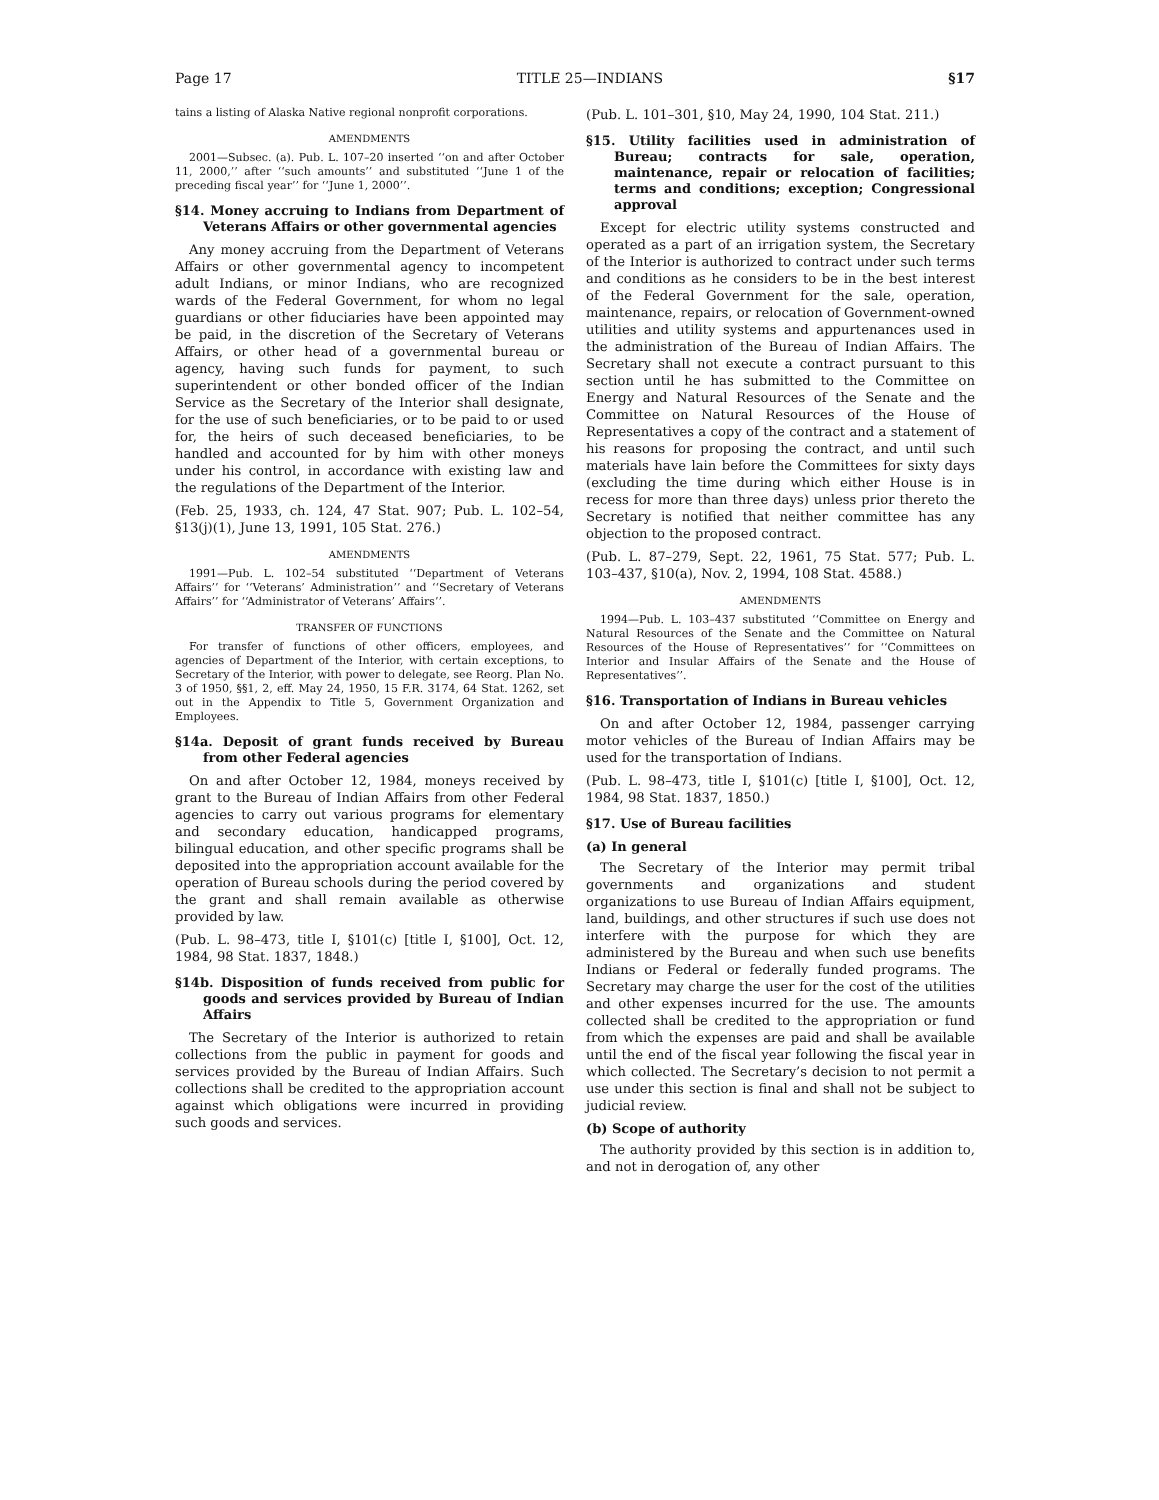Page 17 TITLE 25—INDIANS §17
tains a listing of Alaska Native regional nonprofit corporations.
AMENDMENTS
2001—Subsec. (a). Pub. L. 107–20 inserted ‘‘on and after October 11, 2000,’’ after ‘‘such amounts’’ and substituted ‘‘June 1 of the preceding fiscal year’’ for ‘‘June 1, 2000’’.
§14. Money accruing to Indians from Department of Veterans Affairs or other governmental agencies
Any money accruing from the Department of Veterans Affairs or other governmental agency to incompetent adult Indians, or minor Indians, who are recognized wards of the Federal Government, for whom no legal guardians or other fiduciaries have been appointed may be paid, in the discretion of the Secretary of Veterans Affairs, or other head of a governmental bureau or agency, having such funds for payment, to such superintendent or other bonded officer of the Indian Service as the Secretary of the Interior shall designate, for the use of such beneficiaries, or to be paid to or used for, the heirs of such deceased beneficiaries, to be handled and accounted for by him with other moneys under his control, in accordance with existing law and the regulations of the Department of the Interior.
(Feb. 25, 1933, ch. 124, 47 Stat. 907; Pub. L. 102–54, §13(j)(1), June 13, 1991, 105 Stat. 276.)
AMENDMENTS
1991—Pub. L. 102–54 substituted ‘‘Department of Veterans Affairs’’ for ‘‘Veterans’ Administration’’ and ‘‘Secretary of Veterans Affairs’’ for ‘‘Administrator of Veterans’ Affairs’’.
TRANSFER OF FUNCTIONS
For transfer of functions of other officers, employees, and agencies of Department of the Interior, with certain exceptions, to Secretary of the Interior, with power to delegate, see Reorg. Plan No. 3 of 1950, §§1, 2, eff. May 24, 1950, 15 F.R. 3174, 64 Stat. 1262, set out in the Appendix to Title 5, Government Organization and Employees.
§14a. Deposit of grant funds received by Bureau from other Federal agencies
On and after October 12, 1984, moneys received by grant to the Bureau of Indian Affairs from other Federal agencies to carry out various programs for elementary and secondary education, handicapped programs, bilingual education, and other specific programs shall be deposited into the appropriation account available for the operation of Bureau schools during the period covered by the grant and shall remain available as otherwise provided by law.
(Pub. L. 98–473, title I, §101(c) [title I, §100], Oct. 12, 1984, 98 Stat. 1837, 1848.)
§14b. Disposition of funds received from public for goods and services provided by Bureau of Indian Affairs
The Secretary of the Interior is authorized to retain collections from the public in payment for goods and services provided by the Bureau of Indian Affairs. Such collections shall be credited to the appropriation account against which obligations were incurred in providing such goods and services.
(Pub. L. 101–301, §10, May 24, 1990, 104 Stat. 211.)
§15. Utility facilities used in administration of Bureau; contracts for sale, operation, maintenance, repair or relocation of facilities; terms and conditions; exception; Congressional approval
Except for electric utility systems constructed and operated as a part of an irrigation system, the Secretary of the Interior is authorized to contract under such terms and conditions as he considers to be in the best interest of the Federal Government for the sale, operation, maintenance, repairs, or relocation of Government-owned utilities and utility systems and appurtenances used in the administration of the Bureau of Indian Affairs. The Secretary shall not execute a contract pursuant to this section until he has submitted to the Committee on Energy and Natural Resources of the Senate and the Committee on Natural Resources of the House of Representatives a copy of the contract and a statement of his reasons for proposing the contract, and until such materials have lain before the Committees for sixty days (excluding the time during which either House is in recess for more than three days) unless prior thereto the Secretary is notified that neither committee has any objection to the proposed contract.
(Pub. L. 87–279, Sept. 22, 1961, 75 Stat. 577; Pub. L. 103–437, §10(a), Nov. 2, 1994, 108 Stat. 4588.)
AMENDMENTS
1994—Pub. L. 103–437 substituted ‘‘Committee on Energy and Natural Resources of the Senate and the Committee on Natural Resources of the House of Representatives’’ for ‘‘Committees on Interior and Insular Affairs of the Senate and the House of Representatives’’.
§16. Transportation of Indians in Bureau vehicles
On and after October 12, 1984, passenger carrying motor vehicles of the Bureau of Indian Affairs may be used for the transportation of Indians.
(Pub. L. 98–473, title I, §101(c) [title I, §100], Oct. 12, 1984, 98 Stat. 1837, 1850.)
§17. Use of Bureau facilities
(a) In general
The Secretary of the Interior may permit tribal governments and organizations and student organizations to use Bureau of Indian Affairs equipment, land, buildings, and other structures if such use does not interfere with the purpose for which they are administered by the Bureau and when such use benefits Indians or Federal or federally funded programs. The Secretary may charge the user for the cost of the utilities and other expenses incurred for the use. The amounts collected shall be credited to the appropriation or fund from which the expenses are paid and shall be available until the end of the fiscal year following the fiscal year in which collected. The Secretary’s decision to not permit a use under this section is final and shall not be subject to judicial review.
(b) Scope of authority
The authority provided by this section is in addition to, and not in derogation of, any other